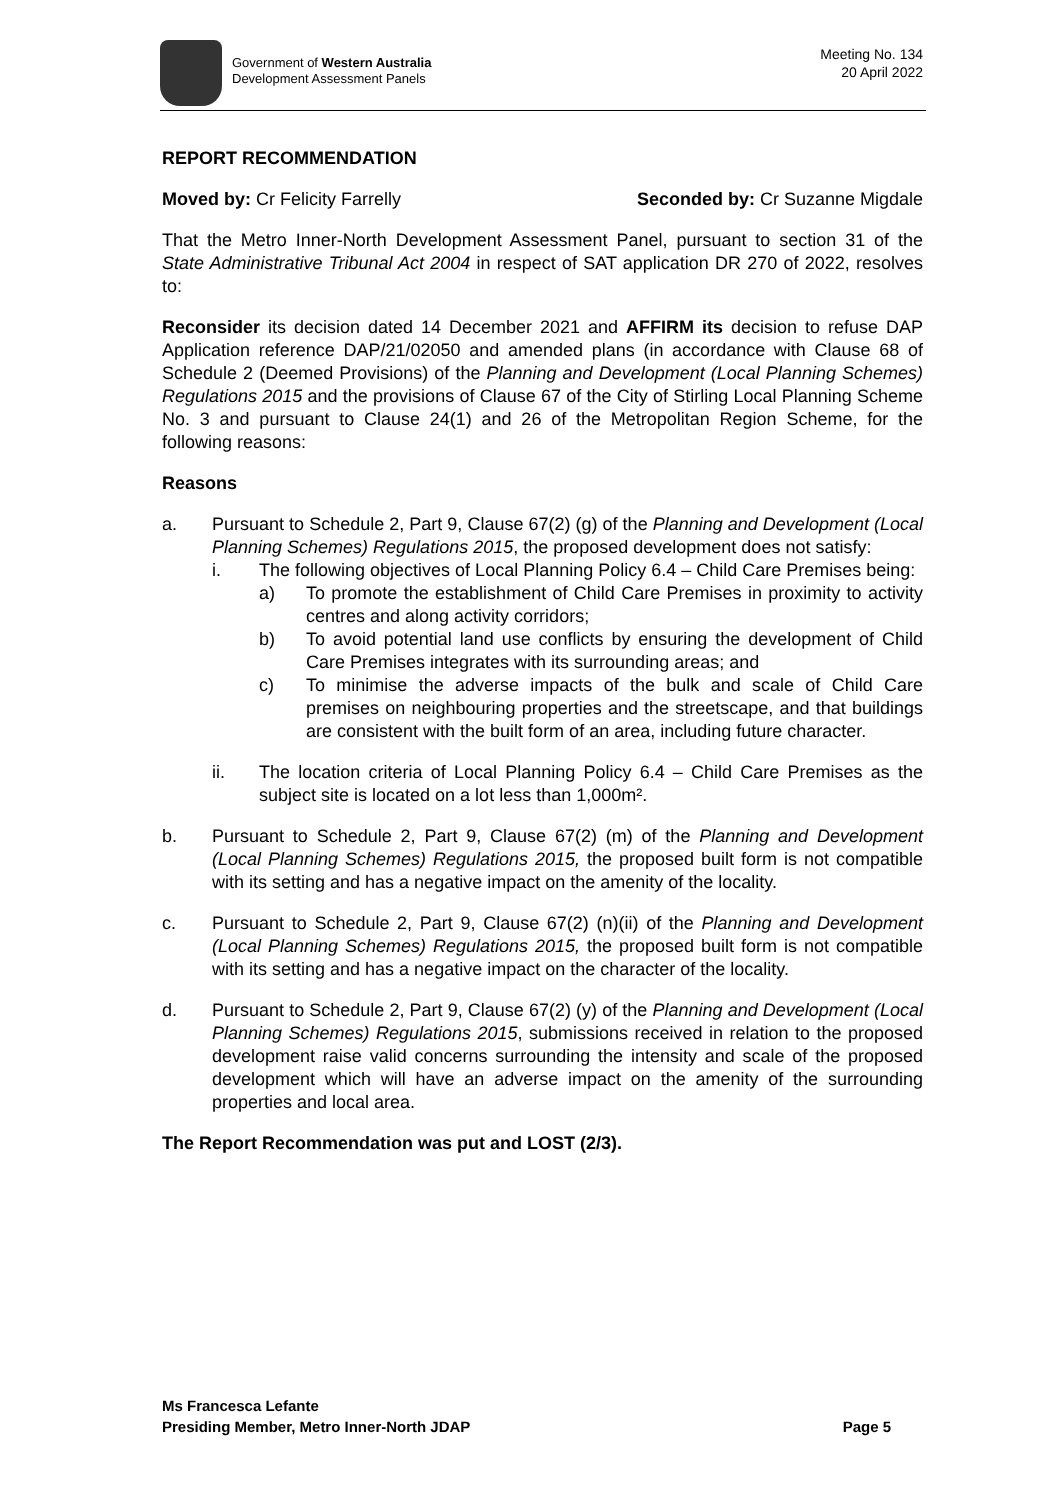Government of Western Australia
Development Assessment Panels
Meeting No. 134
20 April 2022
REPORT RECOMMENDATION
Moved by: Cr Felicity Farrelly Seconded by: Cr Suzanne Migdale
That the Metro Inner-North Development Assessment Panel, pursuant to section 31 of the State Administrative Tribunal Act 2004 in respect of SAT application DR 270 of 2022, resolves to:
Reconsider its decision dated 14 December 2021 and AFFIRM its decision to refuse DAP Application reference DAP/21/02050 and amended plans (in accordance with Clause 68 of Schedule 2 (Deemed Provisions) of the Planning and Development (Local Planning Schemes) Regulations 2015 and the provisions of Clause 67 of the City of Stirling Local Planning Scheme No. 3 and pursuant to Clause 24(1) and 26 of the Metropolitan Region Scheme, for the following reasons:
Reasons
a. Pursuant to Schedule 2, Part 9, Clause 67(2) (g) of the Planning and Development (Local Planning Schemes) Regulations 2015, the proposed development does not satisfy:
i. The following objectives of Local Planning Policy 6.4 – Child Care Premises being:
a) To promote the establishment of Child Care Premises in proximity to activity centres and along activity corridors;
b) To avoid potential land use conflicts by ensuring the development of Child Care Premises integrates with its surrounding areas; and
c) To minimise the adverse impacts of the bulk and scale of Child Care premises on neighbouring properties and the streetscape, and that buildings are consistent with the built form of an area, including future character.
ii. The location criteria of Local Planning Policy 6.4 – Child Care Premises as the subject site is located on a lot less than 1,000m².
b. Pursuant to Schedule 2, Part 9, Clause 67(2) (m) of the Planning and Development (Local Planning Schemes) Regulations 2015, the proposed built form is not compatible with its setting and has a negative impact on the amenity of the locality.
c. Pursuant to Schedule 2, Part 9, Clause 67(2) (n)(ii) of the Planning and Development (Local Planning Schemes) Regulations 2015, the proposed built form is not compatible with its setting and has a negative impact on the character of the locality.
d. Pursuant to Schedule 2, Part 9, Clause 67(2) (y) of the Planning and Development (Local Planning Schemes) Regulations 2015, submissions received in relation to the proposed development raise valid concerns surrounding the intensity and scale of the proposed development which will have an adverse impact on the amenity of the surrounding properties and local area.
The Report Recommendation was put and LOST (2/3).
Ms Francesca Lefante
Presiding Member, Metro Inner-North JDAP Page 5